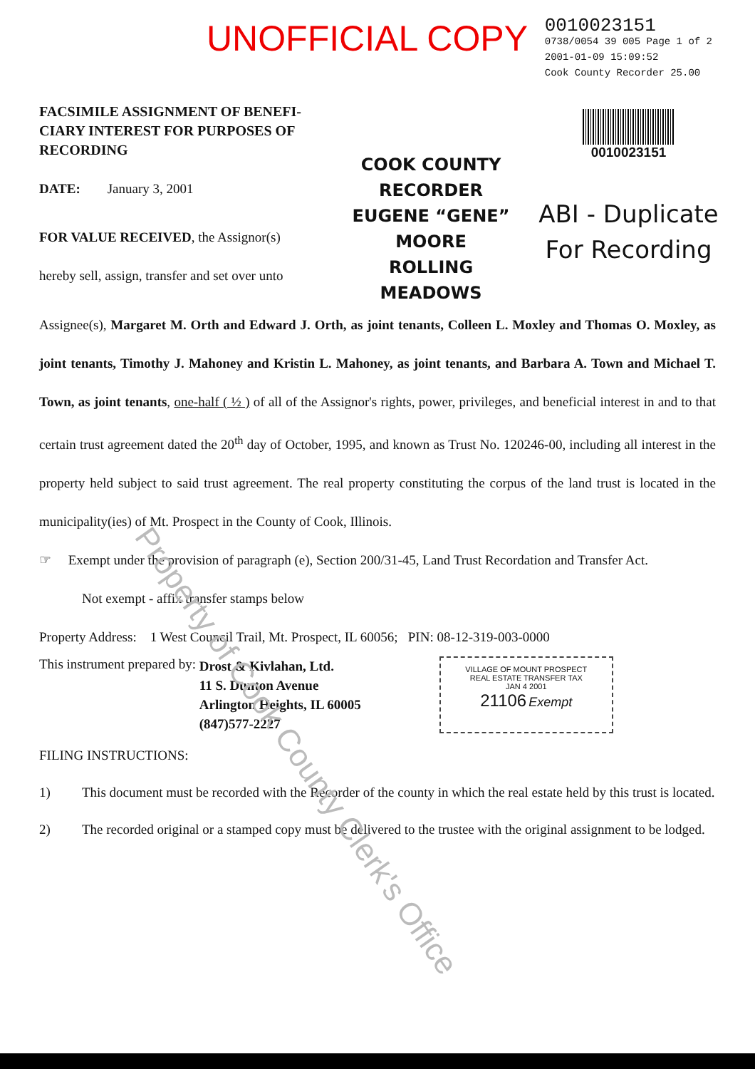UNOFFICIAL COPY
0010023151
0738/0054 39 005 Page 1 of 2
2001-01-09 15:09:52
Cook County Recorder 25.00
FACSIMILE ASSIGNMENT OF BENEFI-CIARY INTEREST FOR PURPOSES OF RECORDING
DATE: January 3, 2001
FOR VALUE RECEIVED, the Assignor(s) hereby sell, assign, transfer and set over unto
COOK COUNTY
RECORDER
EUGENE “GENE” MOORE
ROLLING MEADOWS
0010023151
ABI - Duplicate
For Recording
Assignee(s), Margaret M. Orth and Edward J. Orth, as joint tenants, Colleen L. Moxley and Thomas O. Moxley, as joint tenants, Timothy J. Mahoney and Kristin L. Mahoney, as joint tenants, and Barbara A. Town and Michael T. Town, as joint tenants, one-half ( ½ ) of all of the Assignor's rights, power, privileges, and beneficial interest in and to that certain trust agreement dated the 20<sup>th</sup> day of October, 1995, and known as Trust No. 120246-00, including all interest in the property held subject to said trust agreement. The real property constituting the corpus of the land trust is located in the municipality(ies) of Mt. Prospect in the County of Cook, Illinois.
☞ Exempt under the provision of paragraph (e), Section 200/31-45, Land Trust Recordation and Transfer Act.
Not exempt - affix transfer stamps below
Property Address: 1 West Council Trail, Mt. Prospect, IL 60056; PIN: 08-12-319-003-0000
This instrument prepared by:
Drost & Kivlahan, Ltd.
11 S. Dunton Avenue
Arlington Heights, IL 60005
(847)577-2227
VILLAGE OF MOUNT PROSPECT
REAL ESTATE TRANSFER TAX
JAN 4 2001
21106 Exempt
FILING INSTRUCTIONS:
1) This document must be recorded with the Recorder of the county in which the real estate held by this trust is located.
2) The recorded original or a stamped copy must be delivered to the trustee with the original assignment to be lodged.
Property of Cook County Clerk's Office